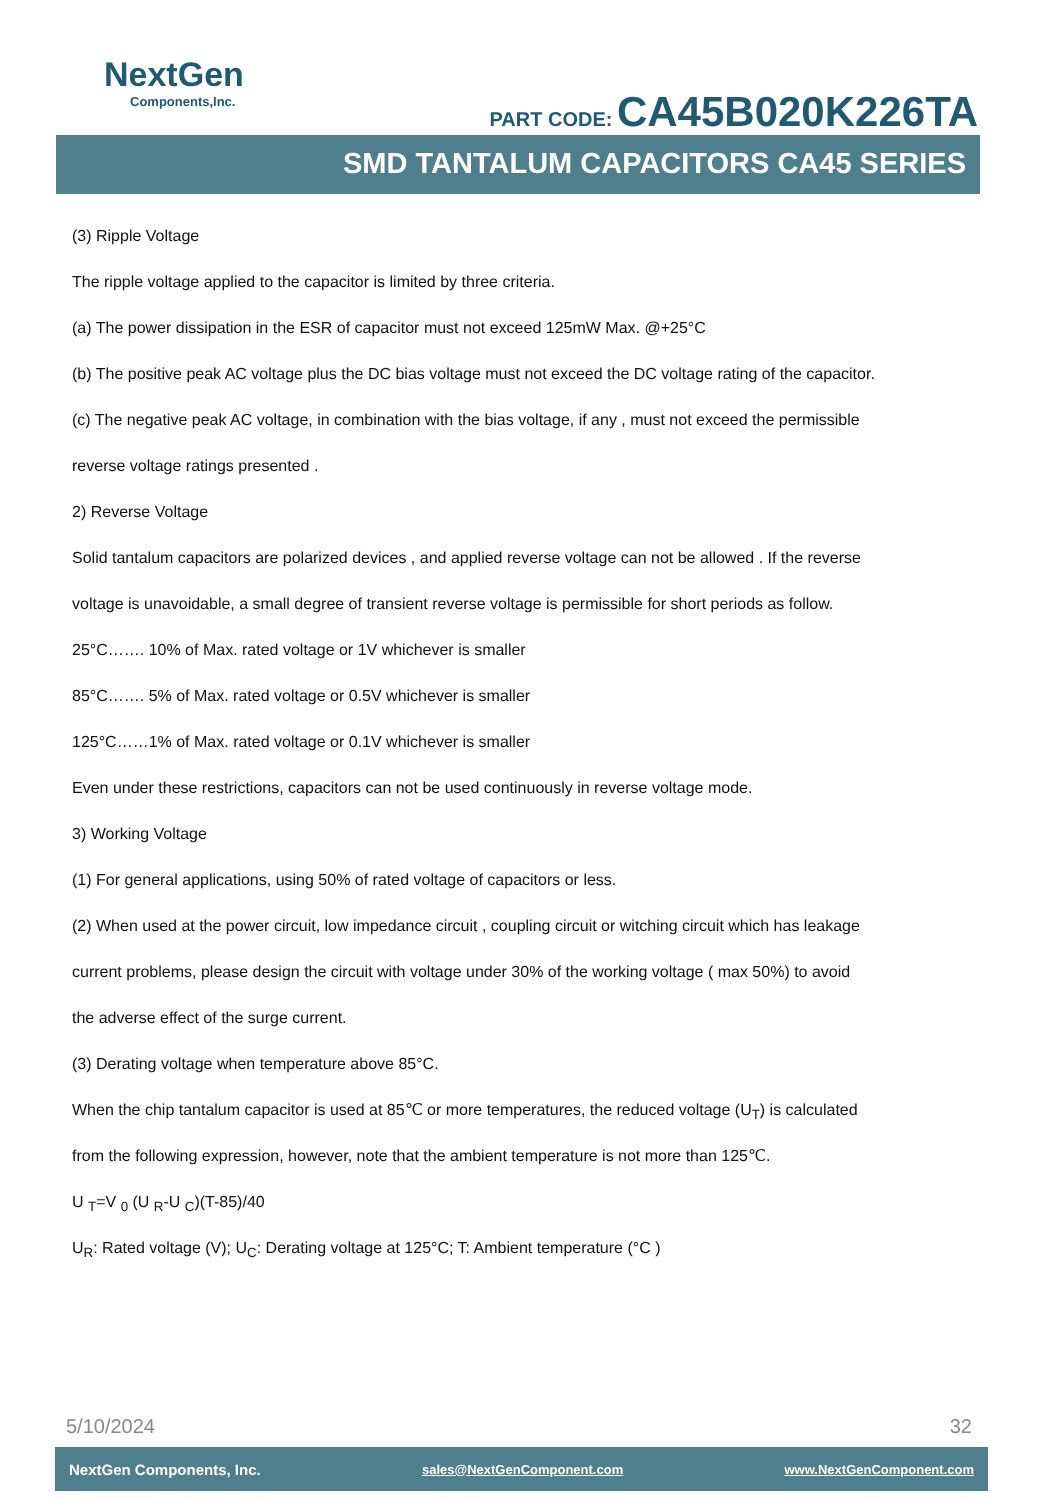NextGen
Components,Inc.
PART CODE: CA45B020K226TA
SMD TANTALUM CAPACITORS CA45 SERIES
(3) Ripple Voltage
The ripple voltage applied to the capacitor is limited by three criteria.
(a) The power dissipation in the ESR of capacitor must not exceed 125mW Max. @+25°C
(b) The positive peak AC voltage plus the DC bias voltage must not exceed the DC voltage rating of the capacitor.
(c) The negative peak AC voltage, in combination with the bias voltage, if any , must not exceed the permissible
reverse voltage ratings presented .
2) Reverse Voltage
Solid tantalum capacitors are polarized devices , and applied reverse voltage can not be allowed . If the reverse
voltage is unavoidable, a small degree of transient reverse voltage is permissible for short periods as follow.
25°C……. 10% of Max. rated voltage or 1V whichever is smaller
85°C……. 5% of Max. rated voltage or 0.5V whichever is smaller
125°C……1% of Max. rated voltage or 0.1V whichever is smaller
Even under these restrictions, capacitors can not be used continuously in reverse voltage mode.
3) Working Voltage
(1) For general applications, using 50% of rated voltage of capacitors or less.
(2) When used at the power circuit, low impedance circuit , coupling circuit or witching circuit which has leakage
current problems, please design the circuit with voltage under 30% of the working voltage ( max 50%) to avoid
the adverse effect of the surge current.
(3) Derating voltage when temperature above 85°C.
When the chip tantalum capacitor is used at 85℃ or more temperatures, the reduced voltage (U<sub>T</sub>) is calculated
from the following expression, however, note that the ambient temperature is not more than 125℃.
U <sub>T</sub>=V <sub>0</sub> (U <sub>R</sub>-U <sub>C</sub>)(T-85)/40
U<sub>R</sub>: Rated voltage (V); U<sub>C</sub>: Derating voltage at 125°C; T: Ambient temperature (°C )
5/10/2024 32
NextGen Components, Inc. sales@NextGenComponent.com www.NextGenComponent.com